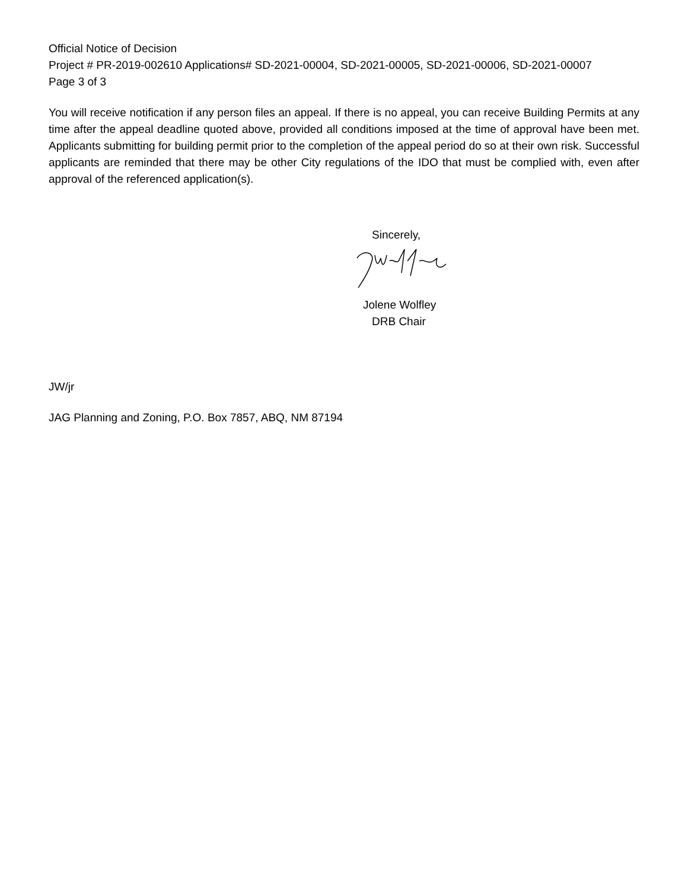Official Notice of Decision
Project # PR-2019-002610 Applications# SD-2021-00004, SD-2021-00005, SD-2021-00006, SD-2021-00007
Page 3 of 3
You will receive notification if any person files an appeal. If there is no appeal, you can receive Building Permits at any time after the appeal deadline quoted above, provided all conditions imposed at the time of approval have been met. Applicants submitting for building permit prior to the completion of the appeal period do so at their own risk. Successful applicants are reminded that there may be other City regulations of the IDO that must be complied with, even after approval of the referenced application(s).
Sincerely,
Jolene Wolfley
DRB Chair
JW/jr
JAG Planning and Zoning, P.O. Box 7857, ABQ, NM 87194